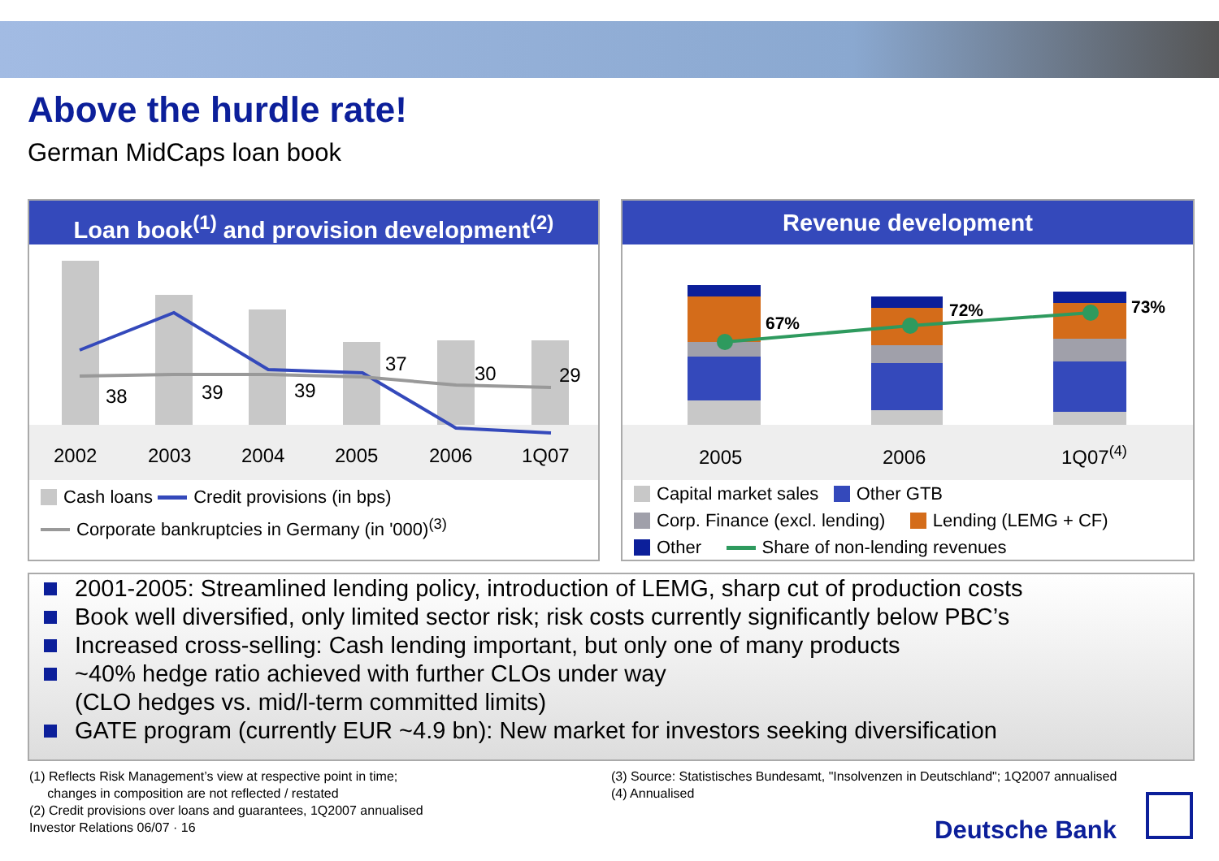Above the hurdle rate!
German MidCaps loan book
Loan book<sup>(1)</sup> and provision development<sup>(2)</sup>
38
39
39
37
30
29
2002
2003
2004
2005
2006
1Q07
Cash loans Credit provisions (in bps)
Corporate bankruptcies in Germany (in '000)<sup>(3)</sup>
Revenue development
67%
72%
73%
2005
2006
1Q07(4)
Capital market sales Other GTB
Corp. Finance (excl. lending) Lending (LEMG + CF)
Other Share of non-lending revenues
2001-2005: Streamlined lending policy, introduction of LEMG, sharp cut of production costs
Book well diversified, only limited sector risk; risk costs currently significantly below PBC’s
Increased cross-selling: Cash lending important, but only one of many products
~40% hedge ratio achieved with further CLOs under way
(CLO hedges vs. mid/l-term committed limits)
GATE program (currently EUR ~4.9 bn): New market for investors seeking diversification
(1) Reflects Risk Management’s view at respective point in time;
changes in composition are not reflected / restated
(2) Credit provisions over loans and guarantees, 1Q2007 annualised
Investor Relations 06/07 · 16
(3) Source: Statistisches Bundesamt, "Insolvenzen in Deutschland"; 1Q2007 annualised
(4) Annualised
Deutsche Bank